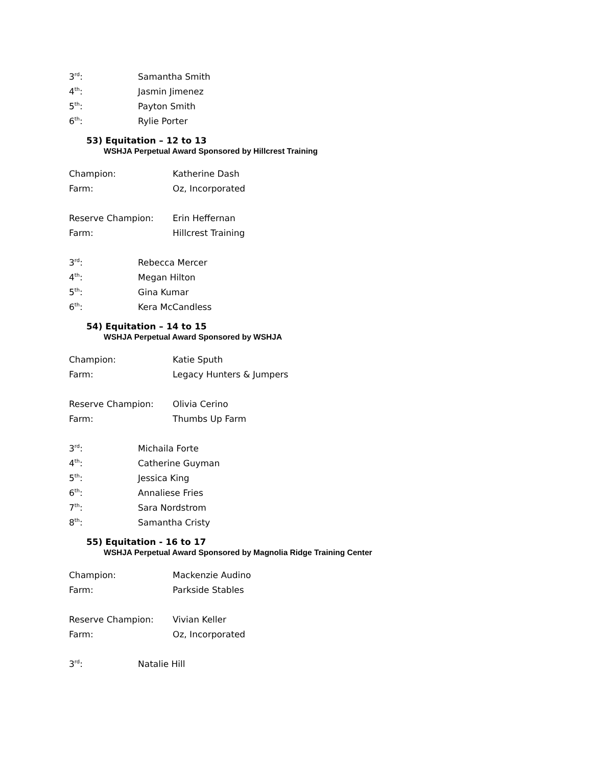3<sup>rd</sup>: Samantha Smith
4<sup>th</sup>: Jasmin Jimenez
5<sup>th</sup>: Payton Smith
6<sup>th</sup>: Rylie Porter
53) Equitation – 12 to 13
WSHJA Perpetual Award Sponsored by Hillcrest Training
Champion: Katherine Dash
Farm: Oz, Incorporated
Reserve Champion: Erin Heffernan
Farm: Hillcrest Training
3<sup>rd</sup>: Rebecca Mercer
4<sup>th</sup>: Megan Hilton
5<sup>th</sup>: Gina Kumar
6<sup>th</sup>: Kera McCandless
54) Equitation – 14 to 15
WSHJA Perpetual Award Sponsored by WSHJA
Champion: Katie Sputh
Farm: Legacy Hunters & Jumpers
Reserve Champion: Olivia Cerino
Farm: Thumbs Up Farm
3<sup>rd</sup>: Michaila Forte
4<sup>th</sup>: Catherine Guyman
5<sup>th</sup>: Jessica King
6<sup>th</sup>: Annaliese Fries
7<sup>th</sup>: Sara Nordstrom
8<sup>th</sup>: Samantha Cristy
55) Equitation - 16 to 17
WSHJA Perpetual Award Sponsored by Magnolia Ridge Training Center
Champion: Mackenzie Audino
Farm: Parkside Stables
Reserve Champion: Vivian Keller
Farm: Oz, Incorporated
3<sup>rd</sup>: Natalie Hill